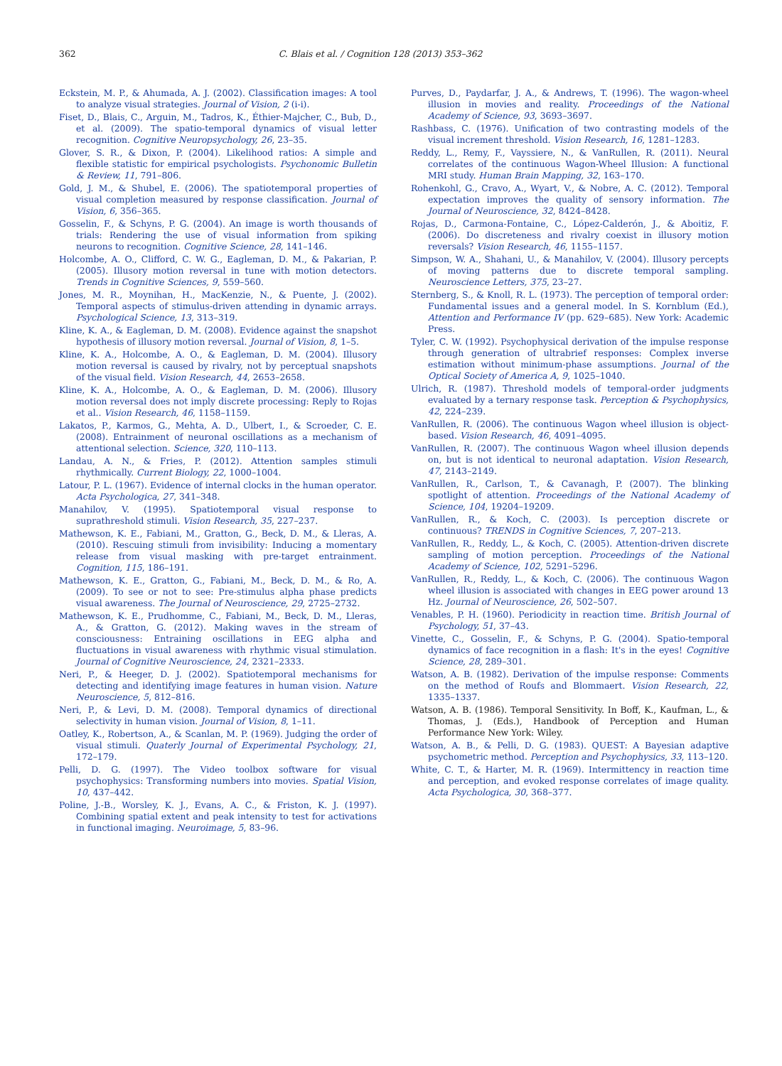362 C. Blais et al. / Cognition 128 (2013) 353–362
Eckstein, M. P., & Ahumada, A. J. (2002). Classification images: A tool to analyze visual strategies. Journal of Vision, 2 (i-i).
Fiset, D., Blais, C., Arguin, M., Tadros, K., Éthier-Majcher, C., Bub, D., et al. (2009). The spatio-temporal dynamics of visual letter recognition. Cognitive Neuropsychology, 26, 23–35.
Glover, S. R., & Dixon, P. (2004). Likelihood ratios: A simple and flexible statistic for empirical psychologists. Psychonomic Bulletin & Review, 11, 791–806.
Gold, J. M., & Shubel, E. (2006). The spatiotemporal properties of visual completion measured by response classification. Journal of Vision, 6, 356–365.
Gosselin, F., & Schyns, P. G. (2004). An image is worth thousands of trials: Rendering the use of visual information from spiking neurons to recognition. Cognitive Science, 28, 141–146.
Holcombe, A. O., Clifford, C. W. G., Eagleman, D. M., & Pakarian, P. (2005). Illusory motion reversal in tune with motion detectors. Trends in Cognitive Sciences, 9, 559–560.
Jones, M. R., Moynihan, H., MacKenzie, N., & Puente, J. (2002). Temporal aspects of stimulus-driven attending in dynamic arrays. Psychological Science, 13, 313–319.
Kline, K. A., & Eagleman, D. M. (2008). Evidence against the snapshot hypothesis of illusory motion reversal. Journal of Vision, 8, 1–5.
Kline, K. A., Holcombe, A. O., & Eagleman, D. M. (2004). Illusory motion reversal is caused by rivalry, not by perceptual snapshots of the visual field. Vision Research, 44, 2653–2658.
Kline, K. A., Holcombe, A. O., & Eagleman, D. M. (2006). Illusory motion reversal does not imply discrete processing: Reply to Rojas et al.. Vision Research, 46, 1158–1159.
Lakatos, P., Karmos, G., Mehta, A. D., Ulbert, I., & Scroeder, C. E. (2008). Entrainment of neuronal oscillations as a mechanism of attentional selection. Science, 320, 110–113.
Landau, A. N., & Fries, P. (2012). Attention samples stimuli rhythmically. Current Biology, 22, 1000–1004.
Latour, P. L. (1967). Evidence of internal clocks in the human operator. Acta Psychologica, 27, 341–348.
Manahilov, V. (1995). Spatiotemporal visual response to suprathreshold stimuli. Vision Research, 35, 227–237.
Mathewson, K. E., Fabiani, M., Gratton, G., Beck, D. M., & Lleras, A. (2010). Rescuing stimuli from invisibility: Inducing a momentary release from visual masking with pre-target entrainment. Cognition, 115, 186–191.
Mathewson, K. E., Gratton, G., Fabiani, M., Beck, D. M., & Ro, A. (2009). To see or not to see: Pre-stimulus alpha phase predicts visual awareness. The Journal of Neuroscience, 29, 2725–2732.
Mathewson, K. E., Prudhomme, C., Fabiani, M., Beck, D. M., Lleras, A., & Gratton, G. (2012). Making waves in the stream of consciousness: Entraining oscillations in EEG alpha and fluctuations in visual awareness with rhythmic visual stimulation. Journal of Cognitive Neuroscience, 24, 2321–2333.
Neri, P., & Heeger, D. J. (2002). Spatiotemporal mechanisms for detecting and identifying image features in human vision. Nature Neuroscience, 5, 812–816.
Neri, P., & Levi, D. M. (2008). Temporal dynamics of directional selectivity in human vision. Journal of Vision, 8, 1–11.
Oatley, K., Robertson, A., & Scanlan, M. P. (1969). Judging the order of visual stimuli. Quaterly Journal of Experimental Psychology, 21, 172–179.
Pelli, D. G. (1997). The Video toolbox software for visual psychophysics: Transforming numbers into movies. Spatial Vision, 10, 437–442.
Poline, J.-B., Worsley, K. J., Evans, A. C., & Friston, K. J. (1997). Combining spatial extent and peak intensity to test for activations in functional imaging. Neuroimage, 5, 83–96.
Purves, D., Paydarfar, J. A., & Andrews, T. (1996). The wagon-wheel illusion in movies and reality. Proceedings of the National Academy of Science, 93, 3693–3697.
Rashbass, C. (1976). Unification of two contrasting models of the visual increment threshold. Vision Research, 16, 1281–1283.
Reddy, L., Remy, F., Vayssiere, N., & VanRullen, R. (2011). Neural correlates of the continuous Wagon-Wheel Illusion: A functional MRI study. Human Brain Mapping, 32, 163–170.
Rohenkohl, G., Cravo, A., Wyart, V., & Nobre, A. C. (2012). Temporal expectation improves the quality of sensory information. The Journal of Neuroscience, 32, 8424–8428.
Rojas, D., Carmona-Fontaine, C., López-Calderón, J., & Aboitiz, F. (2006). Do discreteness and rivalry coexist in illusory motion reversals? Vision Research, 46, 1155–1157.
Simpson, W. A., Shahani, U., & Manahilov, V. (2004). Illusory percepts of moving patterns due to discrete temporal sampling. Neuroscience Letters, 375, 23–27.
Sternberg, S., & Knoll, R. L. (1973). The perception of temporal order: Fundamental issues and a general model. In S. Kornblum (Ed.), Attention and Performance IV (pp. 629–685). New York: Academic Press.
Tyler, C. W. (1992). Psychophysical derivation of the impulse response through generation of ultrabrief responses: Complex inverse estimation without minimum-phase assumptions. Journal of the Optical Society of America A, 9, 1025–1040.
Ulrich, R. (1987). Threshold models of temporal-order judgments evaluated by a ternary response task. Perception & Psychophysics, 42, 224–239.
VanRullen, R. (2006). The continuous Wagon wheel illusion is object-based. Vision Research, 46, 4091–4095.
VanRullen, R. (2007). The continuous Wagon wheel illusion depends on, but is not identical to neuronal adaptation. Vision Research, 47, 2143–2149.
VanRullen, R., Carlson, T., & Cavanagh, P. (2007). The blinking spotlight of attention. Proceedings of the National Academy of Science, 104, 19204–19209.
VanRullen, R., & Koch, C. (2003). Is perception discrete or continuous? TRENDS in Cognitive Sciences, 7, 207–213.
VanRullen, R., Reddy, L., & Koch, C. (2005). Attention-driven discrete sampling of motion perception. Proceedings of the National Academy of Science, 102, 5291–5296.
VanRullen, R., Reddy, L., & Koch, C. (2006). The continuous Wagon wheel illusion is associated with changes in EEG power around 13 Hz. Journal of Neuroscience, 26, 502–507.
Venables, P. H. (1960). Periodicity in reaction time. British Journal of Psychology, 51, 37–43.
Vinette, C., Gosselin, F., & Schyns, P. G. (2004). Spatio-temporal dynamics of face recognition in a flash: It's in the eyes! Cognitive Science, 28, 289–301.
Watson, A. B. (1982). Derivation of the impulse response: Comments on the method of Roufs and Blommaert. Vision Research, 22, 1335–1337.
Watson, A. B. (1986). Temporal Sensitivity. In Boff, K., Kaufman, L., & Thomas, J. (Eds.), Handbook of Perception and Human Performance New York: Wiley.
Watson, A. B., & Pelli, D. G. (1983). QUEST: A Bayesian adaptive psychometric method. Perception and Psychophysics, 33, 113–120.
White, C. T., & Harter, M. R. (1969). Intermittency in reaction time and perception, and evoked response correlates of image quality. Acta Psychologica, 30, 368–377.